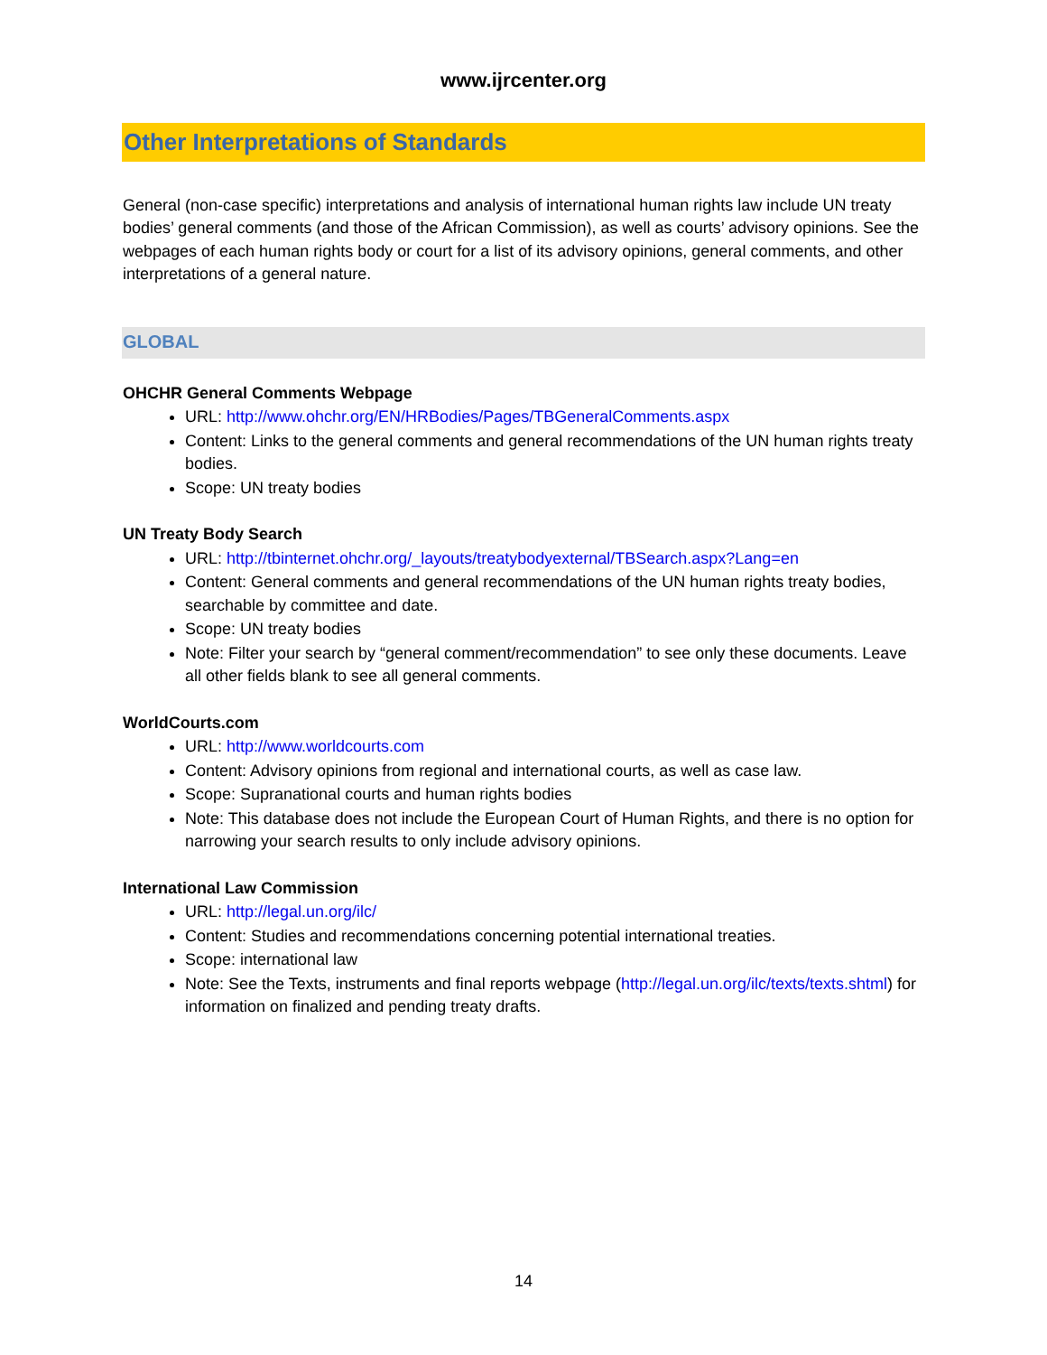www.ijrcenter.org
Other Interpretations of Standards
General (non-case specific) interpretations and analysis of international human rights law include UN treaty bodies’ general comments (and those of the African Commission), as well as courts’ advisory opinions. See the webpages of each human rights body or court for a list of its advisory opinions, general comments, and other interpretations of a general nature.
GLOBAL
OHCHR General Comments Webpage
URL: http://www.ohchr.org/EN/HRBodies/Pages/TBGeneralComments.aspx
Content: Links to the general comments and general recommendations of the UN human rights treaty bodies.
Scope: UN treaty bodies
UN Treaty Body Search
URL: http://tbinternet.ohchr.org/_layouts/treatybodyexternal/TBSearch.aspx?Lang=en
Content: General comments and general recommendations of the UN human rights treaty bodies, searchable by committee and date.
Scope: UN treaty bodies
Note: Filter your search by “general comment/recommendation” to see only these documents. Leave all other fields blank to see all general comments.
WorldCourts.com
URL: http://www.worldcourts.com
Content: Advisory opinions from regional and international courts, as well as case law.
Scope: Supranational courts and human rights bodies
Note: This database does not include the European Court of Human Rights, and there is no option for narrowing your search results to only include advisory opinions.
International Law Commission
URL: http://legal.un.org/ilc/
Content: Studies and recommendations concerning potential international treaties.
Scope: international law
Note: See the Texts, instruments and final reports webpage (http://legal.un.org/ilc/texts/texts.shtml) for information on finalized and pending treaty drafts.
14